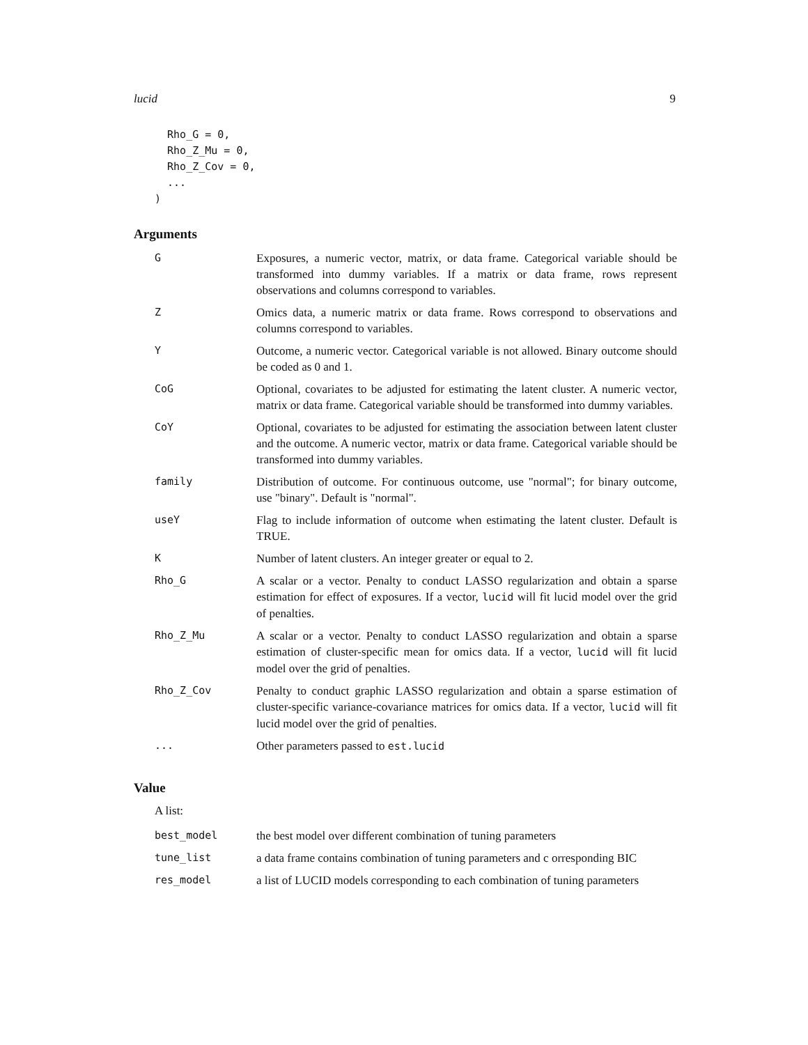lucid 9
  Rho_G = 0,
  Rho_Z_Mu = 0,
  Rho_Z_Cov = 0,
  ...
)
Arguments
| G | Exposures, a numeric vector, matrix, or data frame. Categorical variable should be transformed into dummy variables. If a matrix or data frame, rows represent observations and columns correspond to variables. |
| Z | Omics data, a numeric matrix or data frame. Rows correspond to observations and columns correspond to variables. |
| Y | Outcome, a numeric vector. Categorical variable is not allowed. Binary outcome should be coded as 0 and 1. |
| CoG | Optional, covariates to be adjusted for estimating the latent cluster. A numeric vector, matrix or data frame. Categorical variable should be transformed into dummy variables. |
| CoY | Optional, covariates to be adjusted for estimating the association between latent cluster and the outcome. A numeric vector, matrix or data frame. Categorical variable should be transformed into dummy variables. |
| family | Distribution of outcome. For continuous outcome, use "normal"; for binary outcome, use "binary". Default is "normal". |
| useY | Flag to include information of outcome when estimating the latent cluster. Default is TRUE. |
| K | Number of latent clusters. An integer greater or equal to 2. |
| Rho_G | A scalar or a vector. Penalty to conduct LASSO regularization and obtain a sparse estimation for effect of exposures. If a vector, lucid will fit lucid model over the grid of penalties. |
| Rho_Z_Mu | A scalar or a vector. Penalty to conduct LASSO regularization and obtain a sparse estimation of cluster-specific mean for omics data. If a vector, lucid will fit lucid model over the grid of penalties. |
| Rho_Z_Cov | Penalty to conduct graphic LASSO regularization and obtain a sparse estimation of cluster-specific variance-covariance matrices for omics data. If a vector, lucid will fit lucid model over the grid of penalties. |
| ... | Other parameters passed to est.lucid |
Value
A list:
| best_model | the best model over different combination of tuning parameters |
| tune_list | a data frame contains combination of tuning parameters and c orresponding BIC |
| res_model | a list of LUCID models corresponding to each combination of tuning parameters |